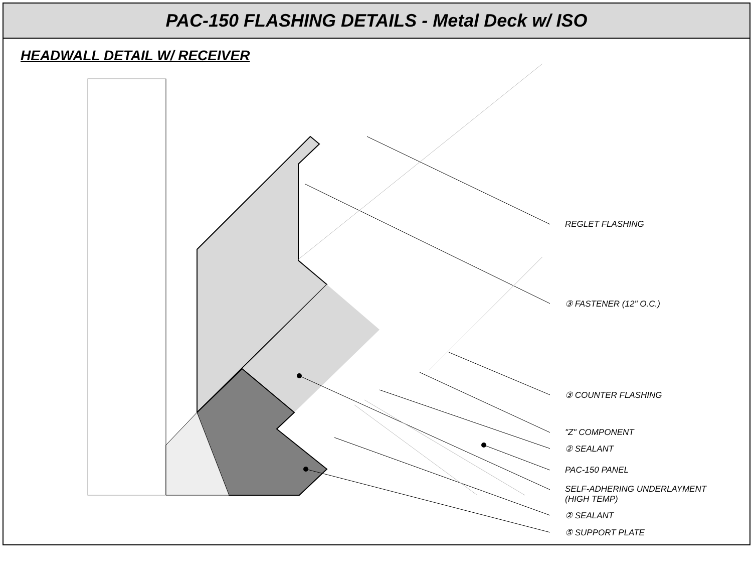PAC-150 FLASHING DETAILS - Metal Deck w/ ISO
HEADWALL DETAIL W/ RECEIVER
REGLET FLASHING
③ FASTENER (12" O.C.)
③ COUNTER FLASHING
"Z" COMPONENT
② SEALANT
PAC-150 PANEL
SELF-ADHERING UNDERLAYMENT
(HIGH TEMP)
② SEALANT
⑤ SUPPORT PLATE